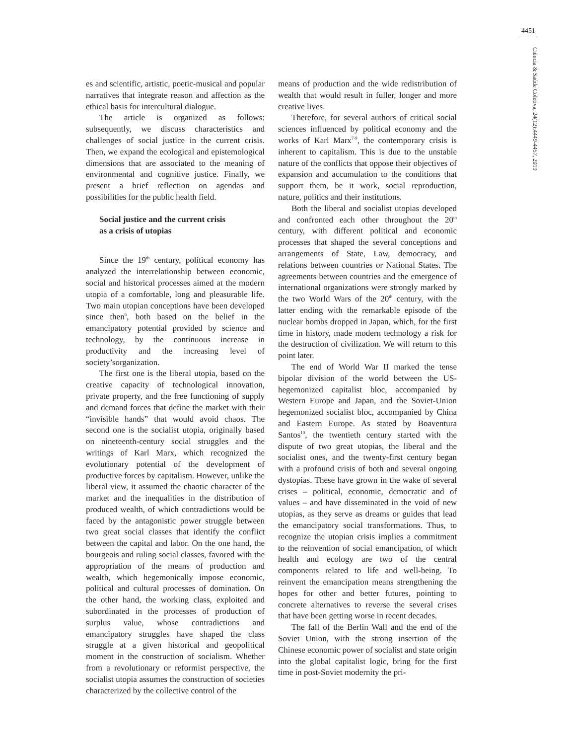4451
Ciência & Saúde Coletiva, 24(12):4449-4457, 2019
es and scientific, artistic, poetic-musical and popular narratives that integrate reason and affection as the ethical basis for intercultural dialogue.
The article is organized as follows: subsequently, we discuss characteristics and challenges of social justice in the current crisis. Then, we expand the ecological and epistemological dimensions that are associated to the meaning of environmental and cognitive justice. Finally, we present a brief reflection on agendas and possibilities for the public health field.
Social justice and the current crisis
as a crisis of utopias
Since the 19<sup>th</sup> century, political economy has analyzed the interrelationship between economic, social and historical processes aimed at the modern utopia of a comfortable, long and pleasurable life. Two main utopian conceptions have been developed since then<sup>6</sup>, both based on the belief in the emancipatory potential provided by science and technology, by the continuous increase in productivity and the increasing level of society’sorganization.
The first one is the liberal utopia, based on the creative capacity of technological innovation, private property, and the free functioning of supply and demand forces that define the market with their “invisible hands” that would avoid chaos. The second one is the socialist utopia, originally based on nineteenth-century social struggles and the writings of Karl Marx, which recognized the evolutionary potential of the development of productive forces by capitalism. However, unlike the liberal view, it assumed the chaotic character of the market and the inequalities in the distribution of produced wealth, of which contradictions would be faced by the antagonistic power struggle between two great social classes that identify the conflict between the capital and labor. On the one hand, the bourgeois and ruling social classes, favored with the appropriation of the means of production and wealth, which hegemonically impose economic, political and cultural processes of domination. On the other hand, the working class, exploited and subordinated in the processes of production of surplus value, whose contradictions and emancipatory struggles have shaped the class struggle at a given historical and geopolitical moment in the construction of socialism. Whether from a revolutionary or reformist perspective, the socialist utopia assumes the construction of societies characterized by the collective control of the
means of production and the wide redistribution of wealth that would result in fuller, longer and more creative lives.
Therefore, for several authors of critical social sciences influenced by political economy and the works of Karl Marx<sup>7-9</sup>, the contemporary crisis is inherent to capitalism. This is due to the unstable nature of the conflicts that oppose their objectives of expansion and accumulation to the conditions that support them, be it work, social reproduction, nature, politics and their institutions.
Both the liberal and socialist utopias developed and confronted each other throughout the 20<sup>th</sup> century, with different political and economic processes that shaped the several conceptions and arrangements of State, Law, democracy, and relations between countries or National States. The agreements between countries and the emergence of international organizations were strongly marked by the two World Wars of the 20<sup>th</sup> century, with the latter ending with the remarkable episode of the nuclear bombs dropped in Japan, which, for the first time in history, made modern technology a risk for the destruction of civilization. We will return to this point later.
The end of World War II marked the tense bipolar division of the world between the US-hegemonized capitalist bloc, accompanied by Western Europe and Japan, and the Soviet-Union hegemonized socialist bloc, accompanied by China and Eastern Europe. As stated by Boaventura Santos<sup>10</sup>, the twentieth century started with the dispute of two great utopias, the liberal and the socialist ones, and the twenty-first century began with a profound crisis of both and several ongoing dystopias. These have grown in the wake of several crises – political, economic, democratic and of values – and have disseminated in the void of new utopias, as they serve as dreams or guides that lead the emancipatory social transformations. Thus, to recognize the utopian crisis implies a commitment to the reinvention of social emancipation, of which health and ecology are two of the central components related to life and well-being. To reinvent the emancipation means strengthening the hopes for other and better futures, pointing to concrete alternatives to reverse the several crises that have been getting worse in recent decades.
The fall of the Berlin Wall and the end of the Soviet Union, with the strong insertion of the Chinese economic power of socialist and state origin into the global capitalist logic, bring for the first time in post-Soviet modernity the pri-